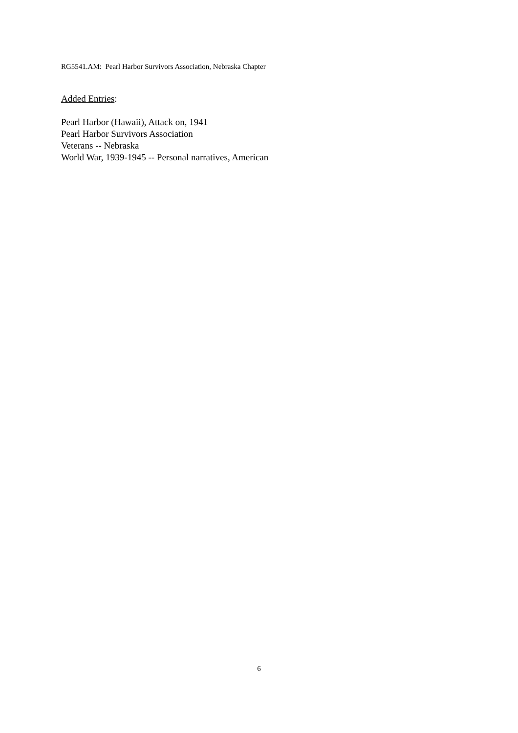RG5541.AM: Pearl Harbor Survivors Association, Nebraska Chapter
Added Entries:
Pearl Harbor (Hawaii), Attack on, 1941
Pearl Harbor Survivors Association
Veterans -- Nebraska
World War, 1939-1945 -- Personal narratives, American
6